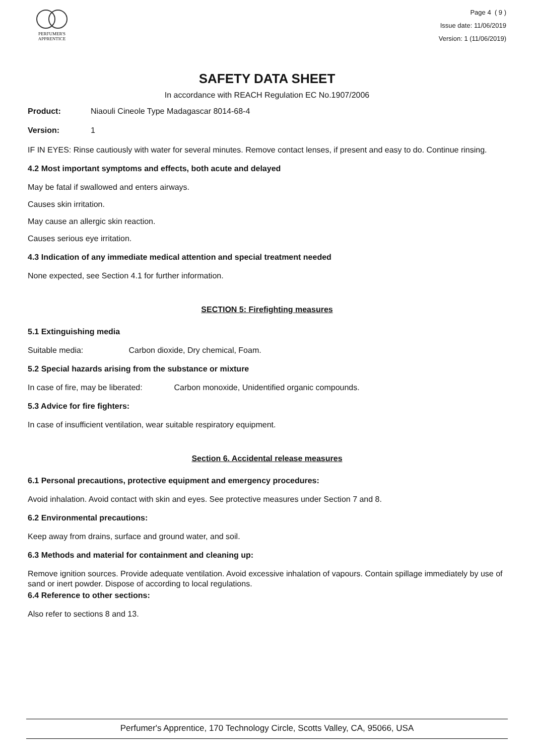PERFUMER'S
APPRENTICE
Page 4 ( 9 )
Issue date: 11/06/2019
Version: 1 (11/06/2019)
SAFETY DATA SHEET
In accordance with REACH Regulation EC No.1907/2006
Product: Niaouli Cineole Type Madagascar 8014-68-4
Version: 1
IF IN EYES: Rinse cautiously with water for several minutes. Remove contact lenses, if present and easy to do. Continue rinsing.
4.2 Most important symptoms and effects, both acute and delayed
May be fatal if swallowed and enters airways.
Causes skin irritation.
May cause an allergic skin reaction.
Causes serious eye irritation.
4.3 Indication of any immediate medical attention and special treatment needed
None expected, see Section 4.1 for further information.
SECTION 5: Firefighting measures
5.1 Extinguishing media
Suitable media: Carbon dioxide, Dry chemical, Foam.
5.2 Special hazards arising from the substance or mixture
In case of fire, may be liberated: Carbon monoxide, Unidentified organic compounds.
5.3 Advice for fire fighters:
In case of insufficient ventilation, wear suitable respiratory equipment.
Section 6. Accidental release measures
6.1 Personal precautions, protective equipment and emergency procedures:
Avoid inhalation. Avoid contact with skin and eyes. See protective measures under Section 7 and 8.
6.2 Environmental precautions:
Keep away from drains, surface and ground water, and soil.
6.3 Methods and material for containment and cleaning up:
Remove ignition sources. Provide adequate ventilation. Avoid excessive inhalation of vapours. Contain spillage immediately by use of sand or inert powder. Dispose of according to local regulations.
6.4 Reference to other sections:
Also refer to sections 8 and 13.
Perfumer's Apprentice, 170 Technology Circle, Scotts Valley, CA, 95066, USA